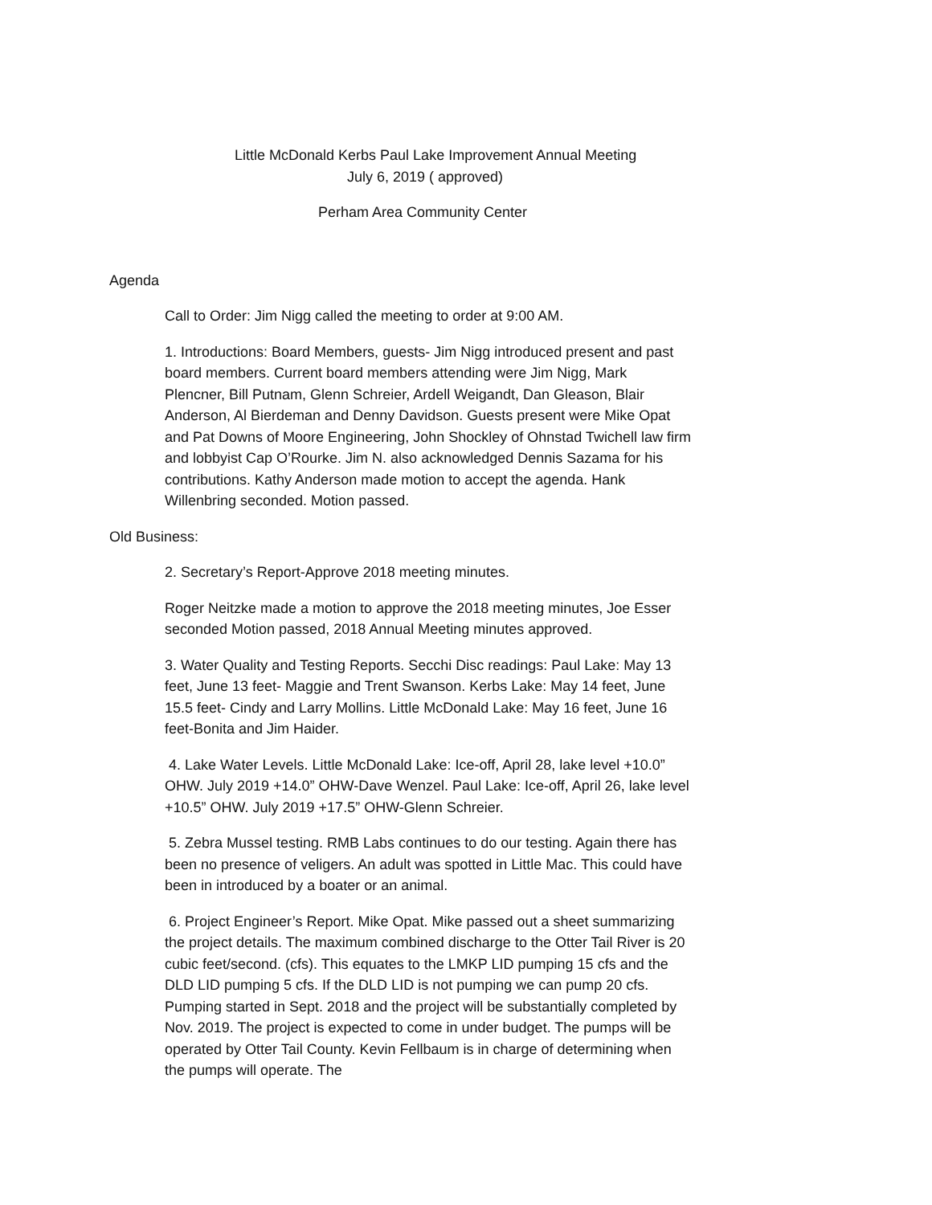Little McDonald Kerbs Paul Lake Improvement Annual Meeting
July 6, 2019 ( approved)
Perham Area Community Center
Agenda
Call to Order: Jim Nigg called the meeting to order at 9:00 AM.
1. Introductions: Board Members, guests- Jim Nigg introduced present and past board members. Current board members attending were Jim Nigg, Mark Plencner, Bill Putnam, Glenn Schreier, Ardell Weigandt, Dan Gleason, Blair Anderson, Al Bierdeman and Denny Davidson. Guests present were Mike Opat and Pat Downs of Moore Engineering, John Shockley of Ohnstad Twichell law firm and lobbyist Cap O’Rourke. Jim N. also acknowledged Dennis Sazama for his contributions. Kathy Anderson made motion to accept the agenda. Hank Willenbring seconded. Motion passed.
Old Business:
2. Secretary’s Report-Approve 2018 meeting minutes.
Roger Neitzke made a motion to approve the 2018 meeting minutes, Joe Esser seconded Motion passed, 2018 Annual Meeting minutes approved.
3. Water Quality and Testing Reports. Secchi Disc readings: Paul Lake: May 13 feet, June 13 feet- Maggie and Trent Swanson. Kerbs Lake: May 14 feet, June 15.5 feet- Cindy and Larry Mollins. Little McDonald Lake: May 16 feet, June 16 feet-Bonita and Jim Haider.
4. Lake Water Levels. Little McDonald Lake: Ice-off, April 28, lake level +10.0” OHW. July 2019 +14.0” OHW-Dave Wenzel. Paul Lake: Ice-off, April 26, lake level +10.5” OHW. July 2019 +17.5” OHW-Glenn Schreier.
5. Zebra Mussel testing. RMB Labs continues to do our testing. Again there has been no presence of veligers. An adult was spotted in Little Mac. This could have been in introduced by a boater or an animal.
6. Project Engineer’s Report. Mike Opat. Mike passed out a sheet summarizing the project details. The maximum combined discharge to the Otter Tail River is 20 cubic feet/second. (cfs). This equates to the LMKP LID pumping 15 cfs and the DLD LID pumping 5 cfs. If the DLD LID is not pumping we can pump 20 cfs. Pumping started in Sept. 2018 and the project will be substantially completed by Nov. 2019. The project is expected to come in under budget. The pumps will be operated by Otter Tail County. Kevin Fellbaum is in charge of determining when the pumps will operate. The